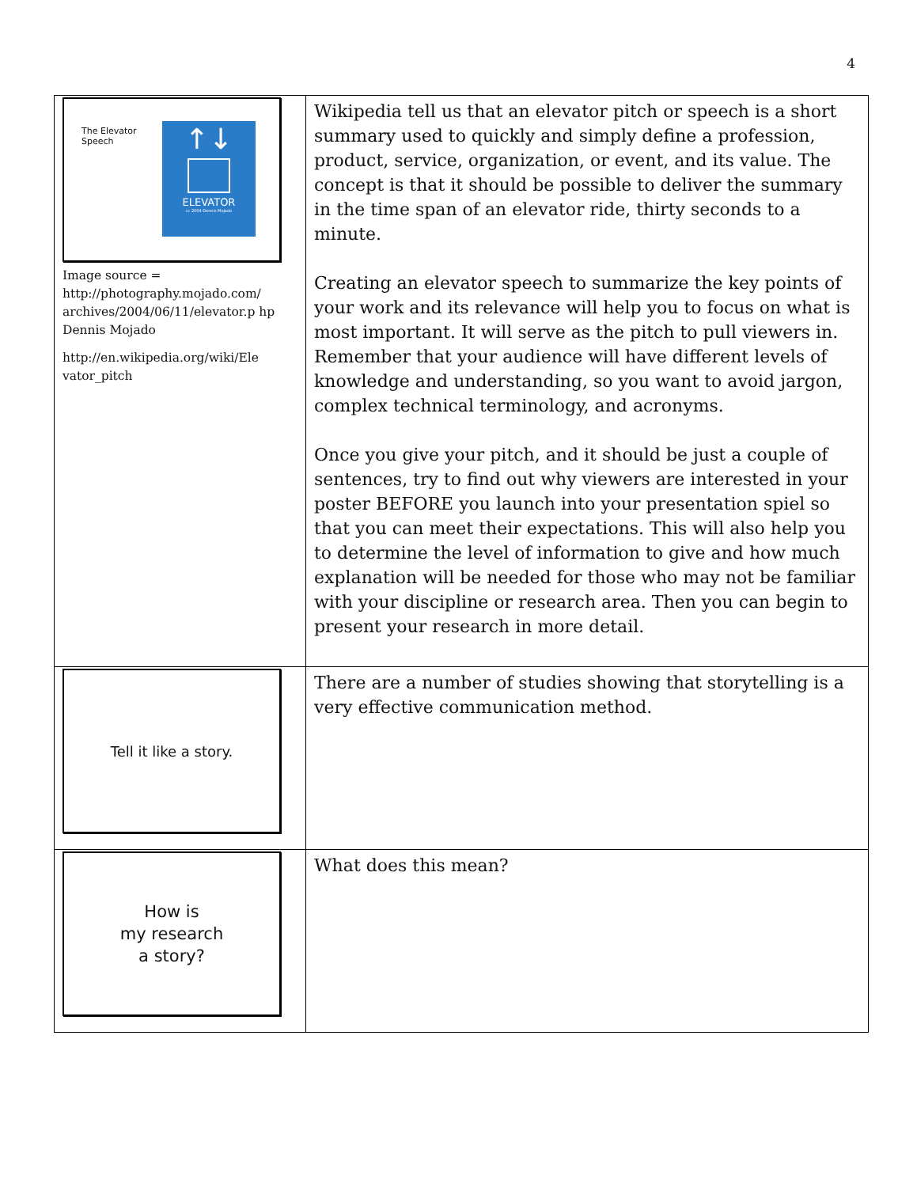4
| ↑↓ ELEVATOR cc 2004 Dennis Mojado The Elevator Speech Image source = http://photography.mojado.com/ archives/2004/06/11/elevator.p hp Dennis Mojado http://en.wikipedia.org/wiki/Ele vator_pitch | Wikipedia tell us that an elevator pitch or speech is a short summary used to quickly and simply define a profession, product, service, organization, or event, and its value. The concept is that it should be possible to deliver the summary in the time span of an elevator ride, thirty seconds to a minute. Creating an elevator speech to summarize the key points of your work and its relevance will help you to focus on what is most important. It will serve as the pitch to pull viewers in. Remember that your audience will have different levels of knowledge and understanding, so you want to avoid jargon, complex technical terminology, and acronyms. Once you give your pitch, and it should be just a couple of sentences, try to find out why viewers are interested in your poster BEFORE you launch into your presentation spiel so that you can meet their expectations. This will also help you to determine the level of information to give and how much explanation will be needed for those who may not be familiar with your discipline or research area. Then you can begin to present your research in more detail. |
| Tell it like a story. | There are a number of studies showing that storytelling is a very effective communication method. |
| How is my research a story? | What does this mean? |